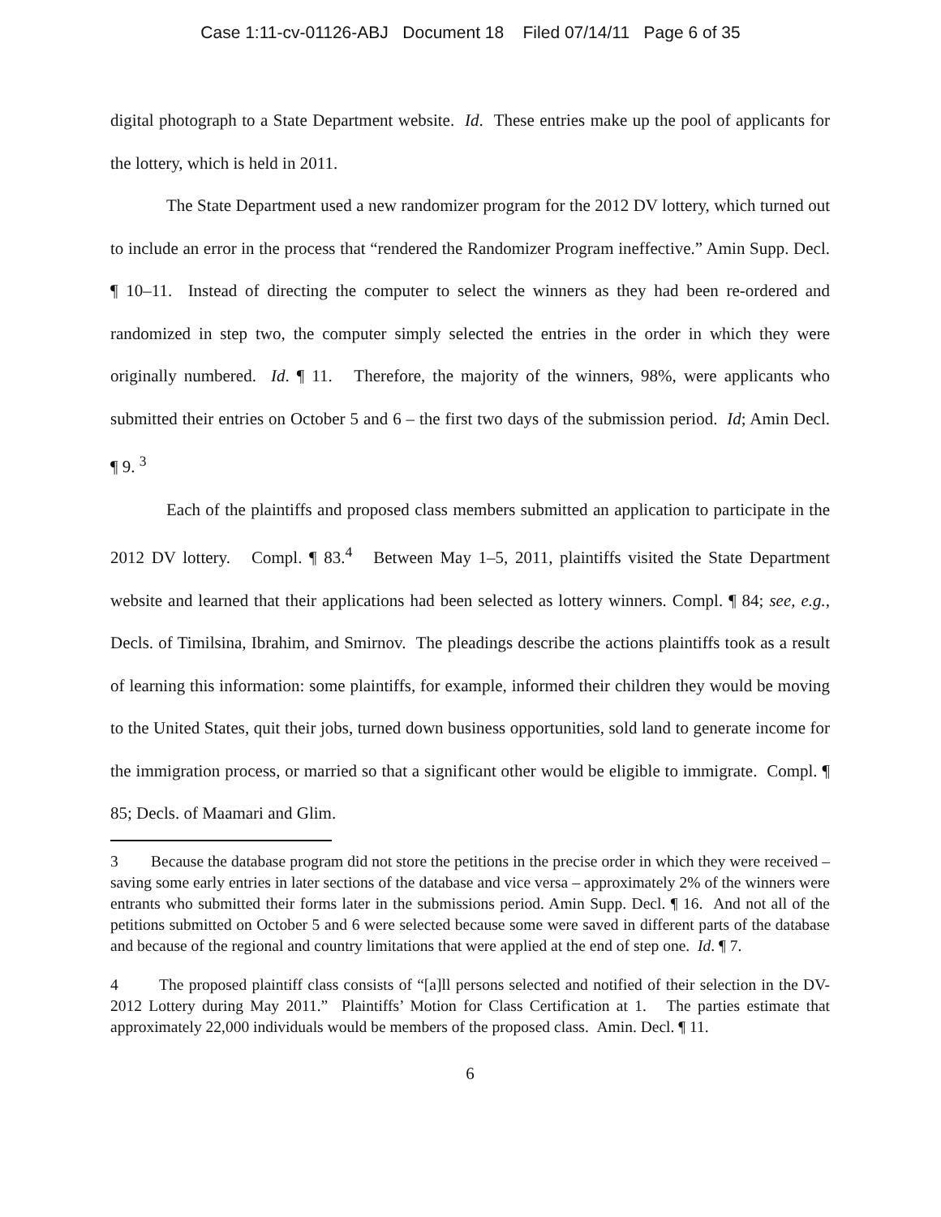Case 1:11-cv-01126-ABJ Document 18 Filed 07/14/11 Page 6 of 35
digital photograph to a State Department website. Id. These entries make up the pool of applicants for the lottery, which is held in 2011.
The State Department used a new randomizer program for the 2012 DV lottery, which turned out to include an error in the process that “rendered the Randomizer Program ineffective.” Amin Supp. Decl. ¶ 10–11. Instead of directing the computer to select the winners as they had been re-ordered and randomized in step two, the computer simply selected the entries in the order in which they were originally numbered. Id. ¶ 11. Therefore, the majority of the winners, 98%, were applicants who submitted their entries on October 5 and 6 – the first two days of the submission period. Id; Amin Decl. ¶ 9. <sup>3</sup>
Each of the plaintiffs and proposed class members submitted an application to participate in the 2012 DV lottery. Compl. ¶ 83.<sup>4</sup> Between May 1–5, 2011, plaintiffs visited the State Department website and learned that their applications had been selected as lottery winners. Compl. ¶ 84; see, e.g., Decls. of Timilsina, Ibrahim, and Smirnov. The pleadings describe the actions plaintiffs took as a result of learning this information: some plaintiffs, for example, informed their children they would be moving to the United States, quit their jobs, turned down business opportunities, sold land to generate income for the immigration process, or married so that a significant other would be eligible to immigrate. Compl. ¶ 85; Decls. of Maamari and Glim.
3 Because the database program did not store the petitions in the precise order in which they were received – saving some early entries in later sections of the database and vice versa – approximately 2% of the winners were entrants who submitted their forms later in the submissions period. Amin Supp. Decl. ¶ 16. And not all of the petitions submitted on October 5 and 6 were selected because some were saved in different parts of the database and because of the regional and country limitations that were applied at the end of step one. Id. ¶ 7.
4 The proposed plaintiff class consists of “[a]ll persons selected and notified of their selection in the DV-2012 Lottery during May 2011.” Plaintiffs’ Motion for Class Certification at 1. The parties estimate that approximately 22,000 individuals would be members of the proposed class. Amin. Decl. ¶ 11.
6